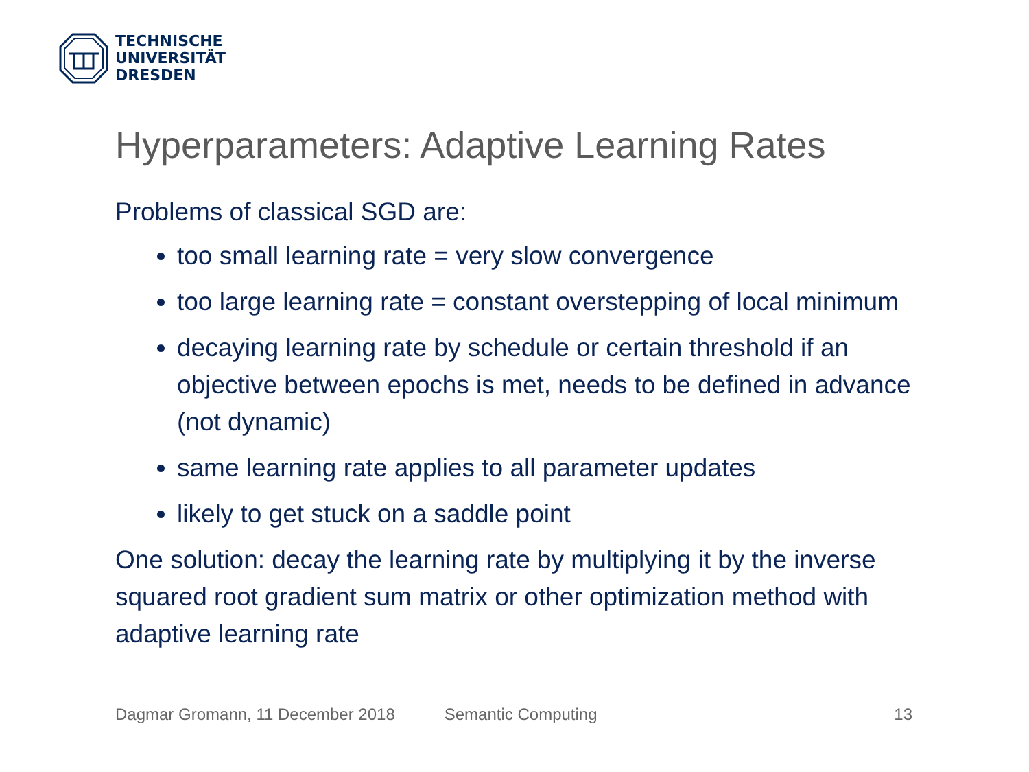TECHNISCHE
UNIVERSITÄT
DRESDEN
Hyperparameters: Adaptive Learning Rates
Problems of classical SGD are:
too small learning rate = very slow convergence
too large learning rate = constant overstepping of local minimum
decaying learning rate by schedule or certain threshold if an objective between epochs is met, needs to be defined in advance (not dynamic)
same learning rate applies to all parameter updates
likely to get stuck on a saddle point
One solution: decay the learning rate by multiplying it by the inverse squared root gradient sum matrix or other optimization method with adaptive learning rate
Dagmar Gromann, 11 December 2018 Semantic Computing 13